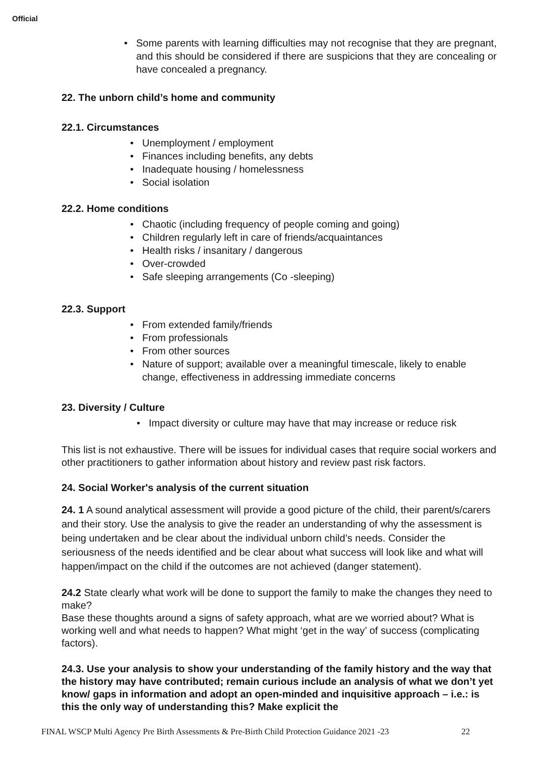Official
Some parents with learning difficulties may not recognise that they are pregnant, and this should be considered if there are suspicions that they are concealing or have concealed a pregnancy.
22. The unborn child’s home and community
22.1. Circumstances
Unemployment / employment
Finances including benefits, any debts
Inadequate housing / homelessness
Social isolation
22.2. Home conditions
Chaotic (including frequency of people coming and going)
Children regularly left in care of friends/acquaintances
Health risks / insanitary / dangerous
Over-crowded
Safe sleeping arrangements (Co -sleeping)
22.3. Support
From extended family/friends
From professionals
From other sources
Nature of support; available over a meaningful timescale, likely to enable change, effectiveness in addressing immediate concerns
23. Diversity / Culture
Impact diversity or culture may have that may increase or reduce risk
This list is not exhaustive. There will be issues for individual cases that require social workers and other practitioners to gather information about history and review past risk factors.
24. Social Worker's analysis of the current situation
24. 1 A sound analytical assessment will provide a good picture of the child, their parent/s/carers and their story. Use the analysis to give the reader an understanding of why the assessment is being undertaken and be clear about the individual unborn child’s needs. Consider the seriousness of the needs identified and be clear about what success will look like and what will happen/impact on the child if the outcomes are not achieved (danger statement).
24.2 State clearly what work will be done to support the family to make the changes they need to make?
Base these thoughts around a signs of safety approach, what are we worried about? What is working well and what needs to happen? What might ‘get in the way’ of success (complicating factors).
24.3. Use your analysis to show your understanding of the family history and the way that the history may have contributed; remain curious include an analysis of what we don’t yet know/ gaps in information and adopt an open-minded and inquisitive approach – i.e.: is this the only way of understanding this? Make explicit the
FINAL WSCP Multi Agency Pre Birth Assessments & Pre-Birth Child Protection Guidance 2021 -23 22